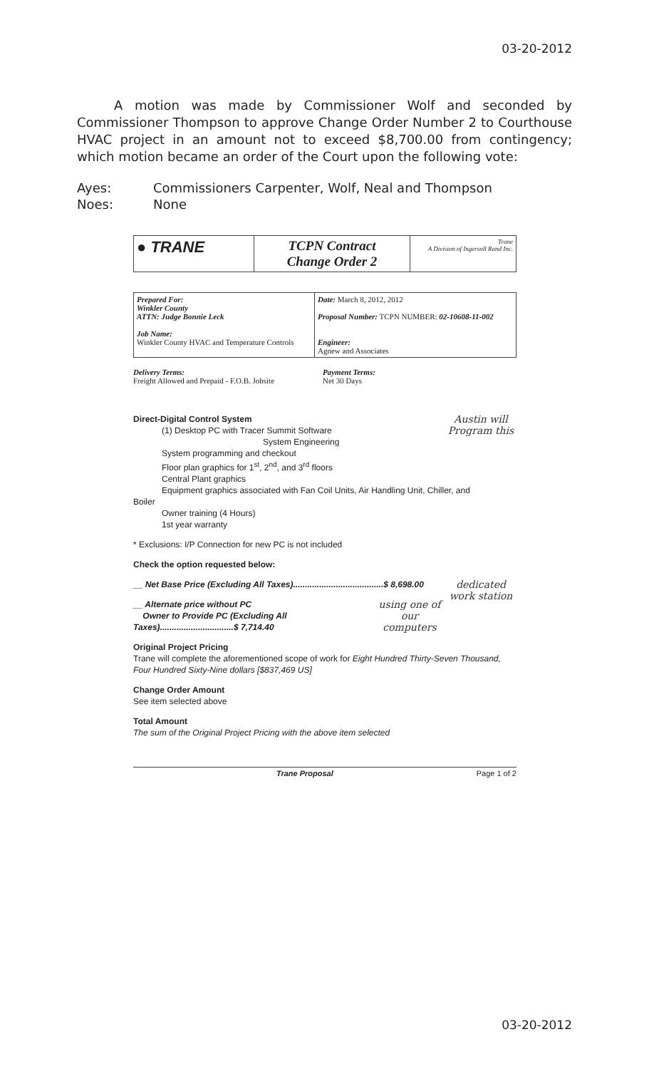03-20-2012
A motion was made by Commissioner Wolf and seconded by Commissioner Thompson to approve Change Order Number 2 to Courthouse HVAC project in an amount not to exceed $8,700.00 from contingency; which motion became an order of the Court upon the following vote:
Ayes: Commissioners Carpenter, Wolf, Neal and Thompson
Noes: None
| ● TRANE | TCPN Contract Change Order 2 | Trane A Division of Ingersoll Rand Inc. |
| Prepared For: Winkler County ATTN: Judge Bonnie Leck Job Name: Winkler County HVAC and Temperature Controls | Date: March 8, 2012, 2012 Proposal Number: TCPN NUMBER: 02-10608-11-002 Engineer: Agnew and Associates |
Delivery Terms:
Freight Allowed and Prepaid - F.O.B. Jobsite
Payment Terms:
Net 30 Days
Direct-Digital Control System
Austin will Program this
(1) Desktop PC with Tracer Summit Software
System Engineering
System programming and checkout
Floor plan graphics for 1<sup>st</sup>, 2<sup>nd</sup>, and 3<sup>rd</sup> floors
Central Plant graphics
Equipment graphics associated with Fan Coil Units, Air Handling Unit, Chiller, and
Boiler
Owner training (4 Hours)
1st year warranty
* Exclusions: I/P Connection for new PC is not included
Check the option requested below:
dedicated work station
__ Net Base Price (Excluding All Taxes)......................................$ 8,698.00
using one of our computers
__ Alternate price without PC
Owner to Provide PC (Excluding All Taxes)...............................$ 7,714.40
Original Project Pricing
Trane will complete the aforementioned scope of work for Eight Hundred Thirty-Seven Thousand, Four Hundred Sixty-Nine dollars [$837,469 US]
Change Order Amount
See item selected above
Total Amount
The sum of the Original Project Pricing with the above item selected
Trane Proposal Page 1 of 2
03-20-2012